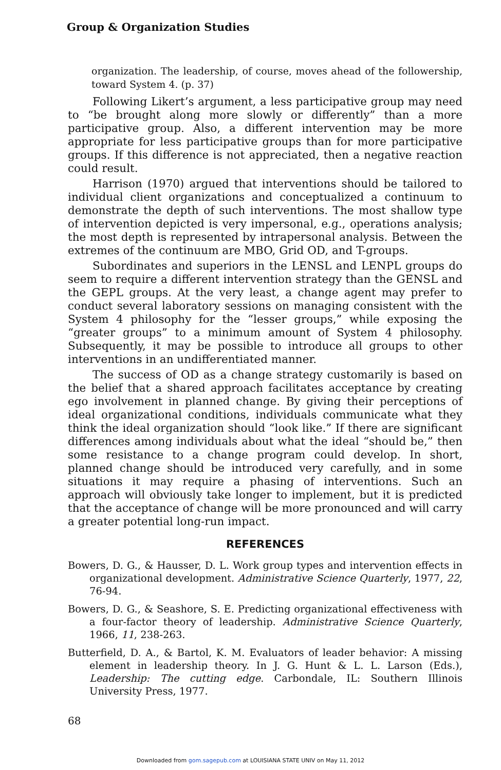Group & Organization Studies
organization. The leadership, of course, moves ahead of the followership, toward System 4. (p. 37)
Following Likert’s argument, a less participative group may need to “be brought along more slowly or differently” than a more participative group. Also, a different intervention may be more appropriate for less participative groups than for more participative groups. If this difference is not appreciated, then a negative reaction could result.
Harrison (1970) argued that interventions should be tailored to individual client organizations and conceptualized a continuum to demonstrate the depth of such interventions. The most shallow type of intervention depicted is very impersonal, e.g., operations analysis; the most depth is represented by intrapersonal analysis. Between the extremes of the continuum are MBO, Grid OD, and T-groups.
Subordinates and superiors in the LENSL and LENPL groups do seem to require a different intervention strategy than the GENSL and the GEPL groups. At the very least, a change agent may prefer to conduct several laboratory sessions on managing consistent with the System 4 philosophy for the “lesser groups,” while exposing the “greater groups” to a minimum amount of System 4 philosophy. Subsequently, it may be possible to introduce all groups to other interventions in an undifferentiated manner.
The success of OD as a change strategy customarily is based on the belief that a shared approach facilitates acceptance by creating ego involvement in planned change. By giving their perceptions of ideal organizational conditions, individuals communicate what they think the ideal organization should “look like.” If there are significant differences among individuals about what the ideal “should be,” then some resistance to a change program could develop. In short, planned change should be introduced very carefully, and in some situations it may require a phasing of interventions. Such an approach will obviously take longer to implement, but it is predicted that the acceptance of change will be more pronounced and will carry a greater potential long-run impact.
REFERENCES
Bowers, D. G., & Hausser, D. L. Work group types and intervention effects in organizational development. Administrative Science Quarterly, 1977, 22, 76-94.
Bowers, D. G., & Seashore, S. E. Predicting organizational effectiveness with a four-factor theory of leadership. Administrative Science Quarterly, 1966, 11, 238-263.
Butterfield, D. A., & Bartol, K. M. Evaluators of leader behavior: A missing element in leadership theory. In J. G. Hunt & L. L. Larson (Eds.), Leadership: The cutting edge. Carbondale, IL: Southern Illinois University Press, 1977.
68
Downloaded from gom.sagepub.com at LOUISIANA STATE UNIV on May 11, 2012